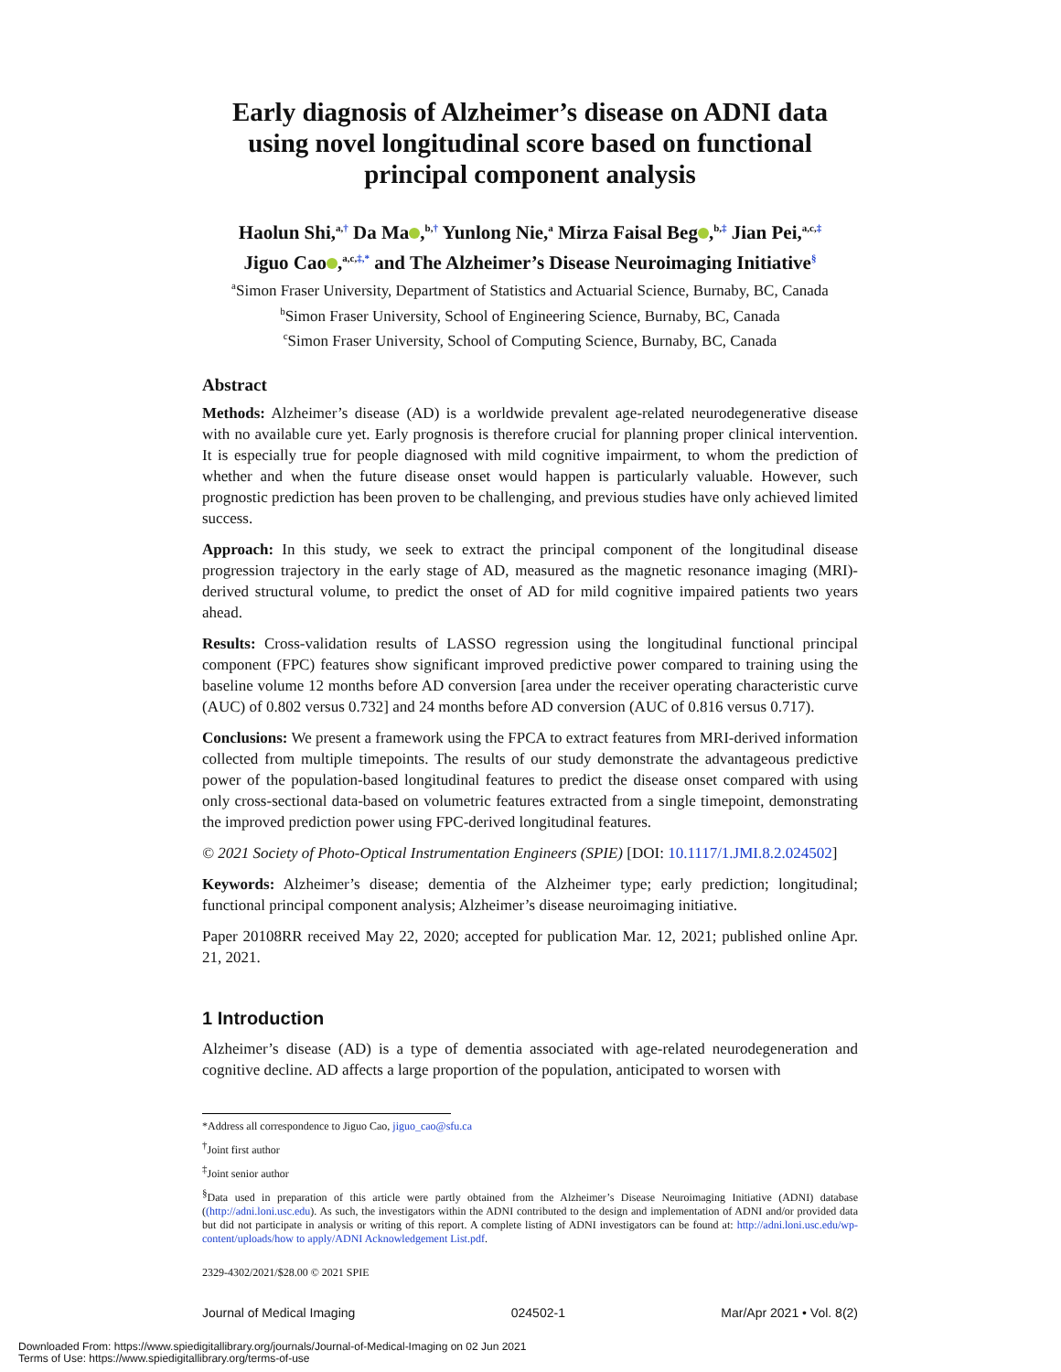Early diagnosis of Alzheimer’s disease on ADNI data using novel longitudinal score based on functional principal component analysis
Haolun Shi,<sup>a,†</sup> Da Ma ,<sup>b,†</sup> Yunlong Nie,<sup>a</sup> Mirza Faisal Beg ,<sup>b,‡</sup> Jian Pei,<sup>a,c,‡</sup>
Jiguo Cao ,<sup>a,c,‡,*</sup> and The Alzheimer’s Disease Neuroimaging Initiative<sup>§</sup>
<sup>a</sup> Simon Fraser University, Department of Statistics and Actuarial Science, Burnaby, BC, Canada
<sup>b</sup> Simon Fraser University, School of Engineering Science, Burnaby, BC, Canada
<sup>c</sup> Simon Fraser University, School of Computing Science, Burnaby, BC, Canada
Abstract
Methods: Alzheimer’s disease (AD) is a worldwide prevalent age-related neurodegenerative disease with no available cure yet. Early prognosis is therefore crucial for planning proper clinical intervention. It is especially true for people diagnosed with mild cognitive impairment, to whom the prediction of whether and when the future disease onset would happen is particularly valuable. However, such prognostic prediction has been proven to be challenging, and previous studies have only achieved limited success.
Approach: In this study, we seek to extract the principal component of the longitudinal disease progression trajectory in the early stage of AD, measured as the magnetic resonance imaging (MRI)-derived structural volume, to predict the onset of AD for mild cognitive impaired patients two years ahead.
Results: Cross-validation results of LASSO regression using the longitudinal functional principal component (FPC) features show significant improved predictive power compared to training using the baseline volume 12 months before AD conversion [area under the receiver operating characteristic curve (AUC) of 0.802 versus 0.732] and 24 months before AD conversion (AUC of 0.816 versus 0.717).
Conclusions: We present a framework using the FPCA to extract features from MRI-derived information collected from multiple timepoints. The results of our study demonstrate the advantageous predictive power of the population-based longitudinal features to predict the disease onset compared with using only cross-sectional data-based on volumetric features extracted from a single timepoint, demonstrating the improved prediction power using FPC-derived longitudinal features.
© 2021 Society of Photo-Optical Instrumentation Engineers (SPIE) [DOI: 10.1117/1.JMI.8.2.024502]
Keywords: Alzheimer’s disease; dementia of the Alzheimer type; early prediction; longitudinal; functional principal component analysis; Alzheimer’s disease neuroimaging initiative.
Paper 20108RR received May 22, 2020; accepted for publication Mar. 12, 2021; published online Apr. 21, 2021.
1 Introduction
Alzheimer’s disease (AD) is a type of dementia associated with age-related neurodegeneration and cognitive decline. AD affects a large proportion of the population, anticipated to worsen with
*Address all correspondence to Jiguo Cao, jiguo_cao@sfu.ca
<sup>†</sup> Joint first author
<sup>‡</sup> Joint senior author
<sup>§</sup> Data used in preparation of this article were partly obtained from the Alzheimer’s Disease Neuroimaging Initiative (ADNI) database ((http://adni.loni.usc.edu). As such, the investigators within the ADNI contributed to the design and implementation of ADNI and/or provided data but did not participate in analysis or writing of this report. A complete listing of ADNI investigators can be found at: http://adni.loni.usc.edu/wp-content/uploads/how to apply/ADNI Acknowledgement List.pdf.
2329-4302/2021/$28.00 © 2021 SPIE
Journal of Medical Imaging 024502-1 Mar/Apr 2021 • Vol. 8(2)
Downloaded From: https://www.spiedigitallibrary.org/journals/Journal-of-Medical-Imaging on 02 Jun 2021
Terms of Use: https://www.spiedigitallibrary.org/terms-of-use